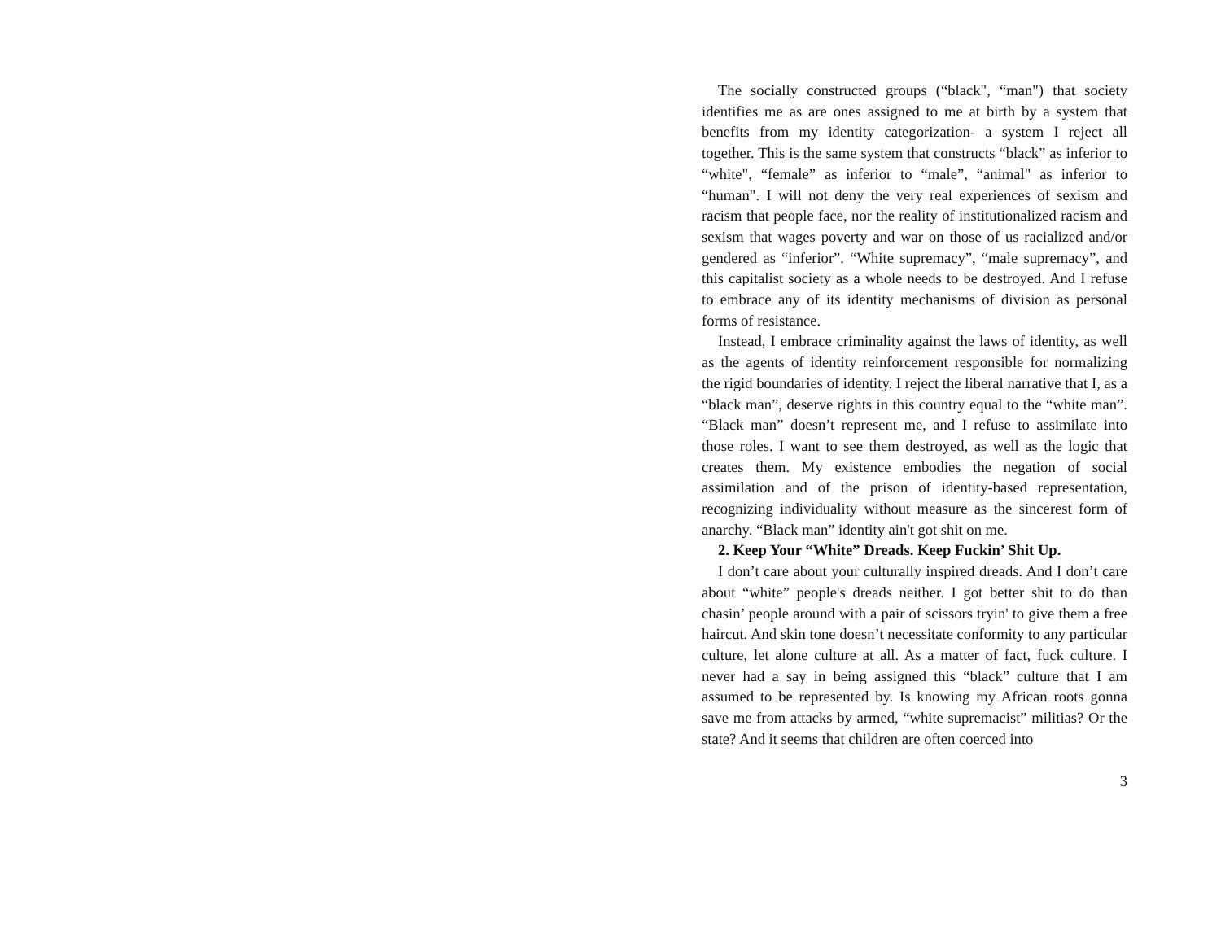The socially constructed groups (“black", “man") that society identifies me as are ones assigned to me at birth by a system that benefits from my identity categorization- a system I reject all together. This is the same system that constructs “black” as inferior to “white", “female” as inferior to “male”, “animal" as inferior to “human". I will not deny the very real experiences of sexism and racism that people face, nor the reality of institutionalized racism and sexism that wages poverty and war on those of us racialized and/or gendered as “inferior”. “White supremacy”, “male supremacy”, and this capitalist society as a whole needs to be destroyed. And I refuse to embrace any of its identity mechanisms of division as personal forms of resistance.
Instead, I embrace criminality against the laws of identity, as well as the agents of identity reinforcement responsible for normalizing the rigid boundaries of identity. I reject the liberal narrative that I, as a “black man”, deserve rights in this country equal to the “white man”. “Black man” doesn’t represent me, and I refuse to assimilate into those roles. I want to see them destroyed, as well as the logic that creates them. My existence embodies the negation of social assimilation and of the prison of identity-based representation, recognizing individuality without measure as the sincerest form of anarchy. “Black man” identity ain't got shit on me.
2. Keep Your “White” Dreads. Keep Fuckin’ Shit Up.
I don’t care about your culturally inspired dreads. And I don’t care about “white” people's dreads neither. I got better shit to do than chasin’ people around with a pair of scissors tryin' to give them a free haircut. And skin tone doesn’t necessitate conformity to any particular culture, let alone culture at all. As a matter of fact, fuck culture. I never had a say in being assigned this “black” culture that I am assumed to be represented by. Is knowing my African roots gonna save me from attacks by armed, “white supremacist” militias? Or the state? And it seems that children are often coerced into
3